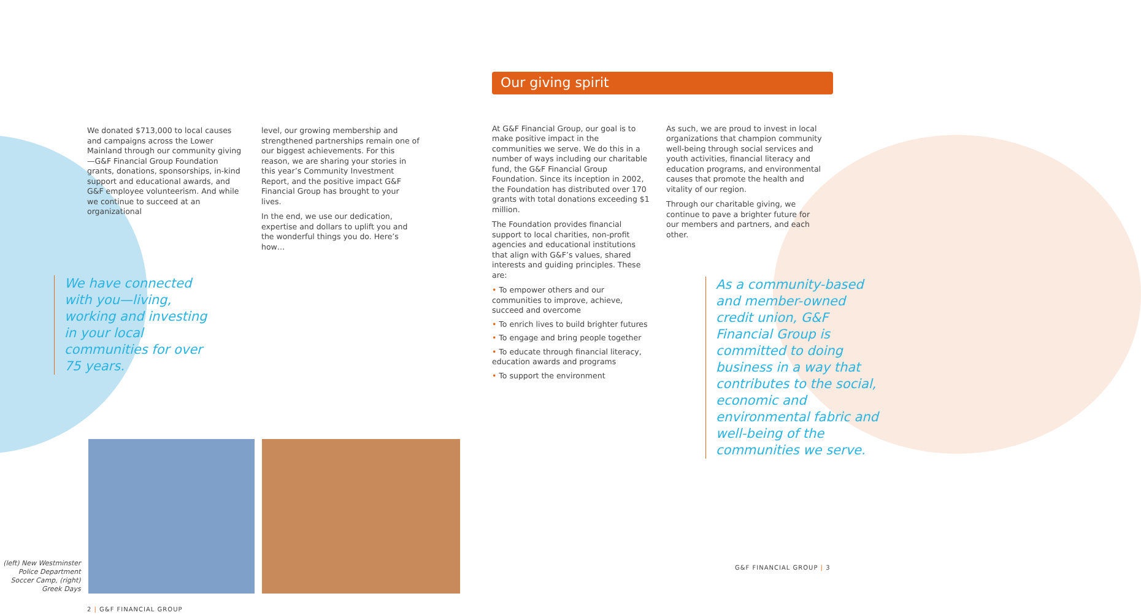We donated $713,000 to local causes and campaigns across the Lower Mainland through our community giving—G&F Financial Group Foundation grants, donations, sponsorships, in-kind support and educational awards, and G&F employee volunteerism. And while we continue to succeed at an organizational
level, our growing membership and strengthened partnerships remain one of our biggest achievements. For this reason, we are sharing your stories in this year’s Community Investment Report, and the positive impact G&F Financial Group has brought to your lives.
In the end, we use our dedication, expertise and dollars to uplift you and the wonderful things you do. Here’s how…
We have connected with you—living, working and investing in your local communities for over 75 years.
(left) New Westminster Police Department Soccer Camp, (right) Greek Days
2 | G&F FINANCIAL GROUP
Our giving spirit
At G&F Financial Group, our goal is to make positive impact in the communities we serve. We do this in a number of ways including our charitable fund, the G&F Financial Group Foundation. Since its inception in 2002, the Foundation has distributed over 170 grants with total donations exceeding $1 million.
The Foundation provides financial support to local charities, non-profit agencies and educational institutions that align with G&F’s values, shared interests and guiding principles. These are:
• To empower others and our communities to improve, achieve, succeed and overcome
• To enrich lives to build brighter futures
• To engage and bring people together
• To educate through financial literacy, education awards and programs
• To support the environment
As such, we are proud to invest in local organizations that champion community well-being through social services and youth activities, financial literacy and education programs, and environmental causes that promote the health and vitality of our region.
Through our charitable giving, we continue to pave a brighter future for our members and partners, and each other.
As a community-based and member-owned credit union, G&F Financial Group is committed to doing business in a way that contributes to the social, economic and environmental fabric and well-being of the communities we serve.
G&F FINANCIAL GROUP | 3